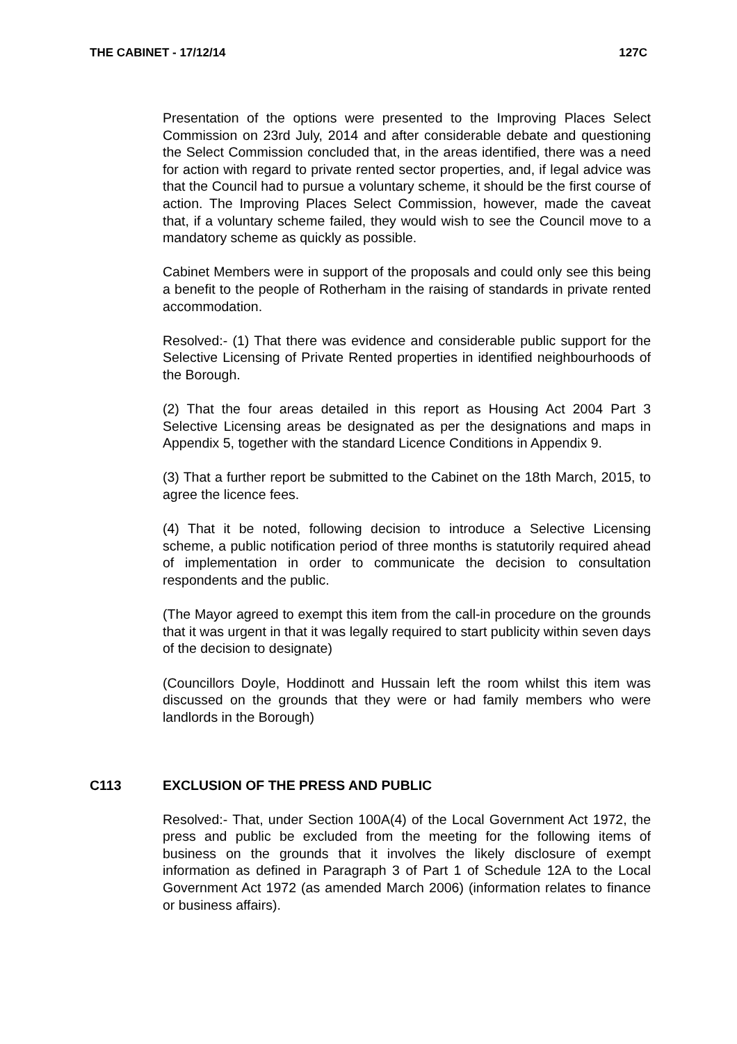THE CABINET - 17/12/14 127C
Presentation of the options were presented to the Improving Places Select Commission on 23rd July, 2014 and after considerable debate and questioning the Select Commission concluded that, in the areas identified, there was a need for action with regard to private rented sector properties, and, if legal advice was that the Council had to pursue a voluntary scheme, it should be the first course of action. The Improving Places Select Commission, however, made the caveat that, if a voluntary scheme failed, they would wish to see the Council move to a mandatory scheme as quickly as possible.
Cabinet Members were in support of the proposals and could only see this being a benefit to the people of Rotherham in the raising of standards in private rented accommodation.
Resolved:- (1) That there was evidence and considerable public support for the Selective Licensing of Private Rented properties in identified neighbourhoods of the Borough.
(2) That the four areas detailed in this report as Housing Act 2004 Part 3 Selective Licensing areas be designated as per the designations and maps in Appendix 5, together with the standard Licence Conditions in Appendix 9.
(3) That a further report be submitted to the Cabinet on the 18th March, 2015, to agree the licence fees.
(4) That it be noted, following decision to introduce a Selective Licensing scheme, a public notification period of three months is statutorily required ahead of implementation in order to communicate the decision to consultation respondents and the public.
(The Mayor agreed to exempt this item from the call-in procedure on the grounds that it was urgent in that it was legally required to start publicity within seven days of the decision to designate)
(Councillors Doyle, Hoddinott and Hussain left the room whilst this item was discussed on the grounds that they were or had family members who were landlords in the Borough)
C113 EXCLUSION OF THE PRESS AND PUBLIC
Resolved:- That, under Section 100A(4) of the Local Government Act 1972, the press and public be excluded from the meeting for the following items of business on the grounds that it involves the likely disclosure of exempt information as defined in Paragraph 3 of Part 1 of Schedule 12A to the Local Government Act 1972 (as amended March 2006) (information relates to finance or business affairs).